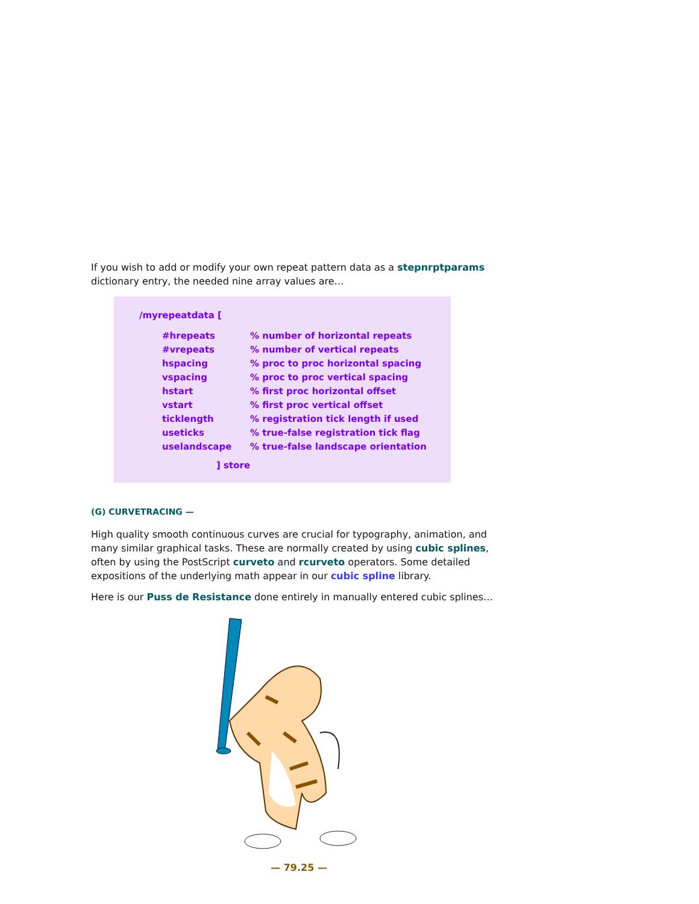If you wish to add or modify your own repeat pattern data as a stepnrptparams dictionary entry, the needed nine array values are…
/myrepeatdata [
| #hrepeats | % number of horizontal repeats |
| #vrepeats | % number of vertical repeats |
| hspacing | % proc to proc horizontal spacing |
| vspacing | % proc to proc vertical spacing |
| hstart | % first proc horizontal offset |
| vstart | % first proc vertical offset |
| ticklength | % registration tick length if used |
| useticks | % true-false registration tick flag |
| uselandscape | % true-false landscape orientation |
] store
(G) CURVETRACING —
High quality smooth continuous curves are crucial for typography, animation, and many similar graphical tasks. These are normally created by using cubic splines, often by using the PostScript curveto and rcurveto operators. Some detailed expositions of the underlying math appear in our cubic spline library.
Here is our Puss de Resistance done entirely in manually entered cubic splines…
— 79.25 —